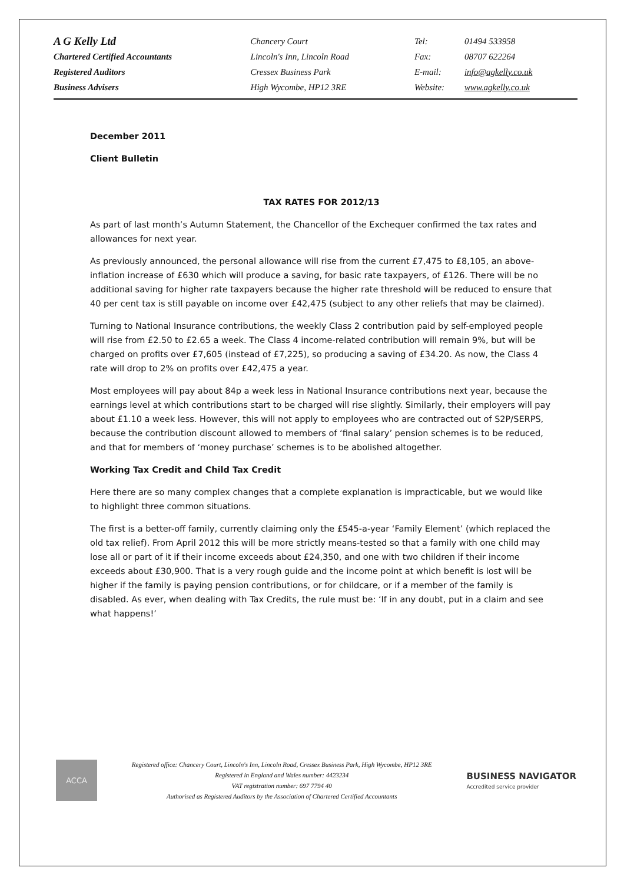| A G Kelly Ltd | Chancery Court | Tel: | 01494 533958 |
| Chartered Certified Accountants | Lincoln's Inn, Lincoln Road | Fax: | 08707 622264 |
| Registered Auditors | Cressex Business Park | E-mail: | info@agkelly.co.uk |
| Business Advisers | High Wycombe, HP12 3RE | Website: | www.agkelly.co.uk |
December 2011
Client Bulletin
TAX RATES FOR 2012/13
As part of last month’s Autumn Statement, the Chancellor of the Exchequer confirmed the tax rates and allowances for next year.
As previously announced, the personal allowance will rise from the current £7,475 to £8,105, an above-inflation increase of £630 which will produce a saving, for basic rate taxpayers, of £126. There will be no additional saving for higher rate taxpayers because the higher rate threshold will be reduced to ensure that 40 per cent tax is still payable on income over £42,475 (subject to any other reliefs that may be claimed).
Turning to National Insurance contributions, the weekly Class 2 contribution paid by self-employed people will rise from £2.50 to £2.65 a week. The Class 4 income-related contribution will remain 9%, but will be charged on profits over £7,605 (instead of £7,225), so producing a saving of £34.20. As now, the Class 4 rate will drop to 2% on profits over £42,475 a year.
Most employees will pay about 84p a week less in National Insurance contributions next year, because the earnings level at which contributions start to be charged will rise slightly. Similarly, their employers will pay about £1.10 a week less. However, this will not apply to employees who are contracted out of S2P/SERPS, because the contribution discount allowed to members of ‘final salary’ pension schemes is to be reduced, and that for members of ‘money purchase’ schemes is to be abolished altogether.
Working Tax Credit and Child Tax Credit
Here there are so many complex changes that a complete explanation is impracticable, but we would like to highlight three common situations.
The first is a better-off family, currently claiming only the £545-a-year ‘Family Element’ (which replaced the old tax relief). From April 2012 this will be more strictly means-tested so that a family with one child may lose all or part of it if their income exceeds about £24,350, and one with two children if their income exceeds about £30,900. That is a very rough guide and the income point at which benefit is lost will be higher if the family is paying pension contributions, or for childcare, or if a member of the family is disabled. As ever, when dealing with Tax Credits, the rule must be: ‘If in any doubt, put in a claim and see what happens!’
ACCA
Registered office: Chancery Court, Lincoln's Inn, Lincoln Road, Cressex Business Park, High Wycombe, HP12 3RE
Registered in England and Wales number: 4423234
VAT registration number: 697 7794 40
Authorised as Registered Auditors by the Association of Chartered Certified Accountants
BUSINESS NAVIGATOR
Accredited service provider